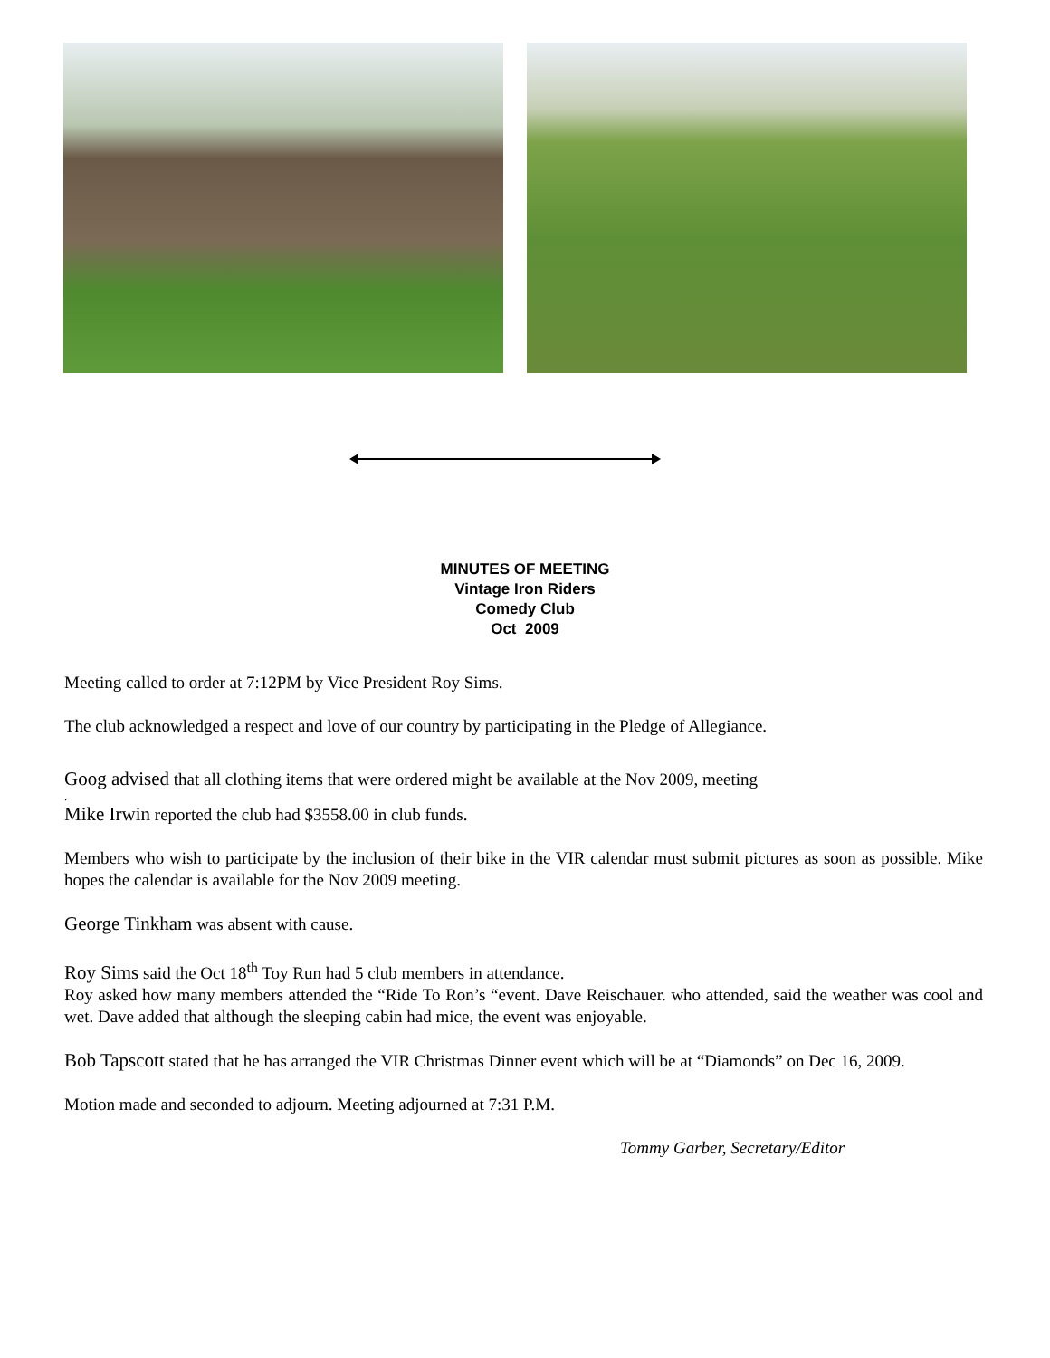MINUTES OF MEETING
Vintage Iron Riders
Comedy Club
Oct 2009
Meeting called to order at 7:12PM by Vice President Roy Sims.
The club acknowledged a respect and love of our country by participating in the Pledge of Allegiance.
Goog advised that all clothing items that were ordered might be available at the Nov 2009, meeting
.
Mike Irwin reported the club had $3558.00 in club funds.
Members who wish to participate by the inclusion of their bike in the VIR calendar must submit pictures as soon as possible. Mike hopes the calendar is available for the Nov 2009 meeting.
George Tinkham was absent with cause.
Roy Sims said the Oct 18<sup>th</sup> Toy Run had 5 club members in attendance.
Roy asked how many members attended the “Ride To Ron’s “event. Dave Reischauer. who attended, said the weather was cool and wet. Dave added that although the sleeping cabin had mice, the event was enjoyable.
Bob Tapscott stated that he has arranged the VIR Christmas Dinner event which will be at “Diamonds” on Dec 16, 2009.
Motion made and seconded to adjourn. Meeting adjourned at 7:31 P.M.
Tommy Garber, Secretary/Editor